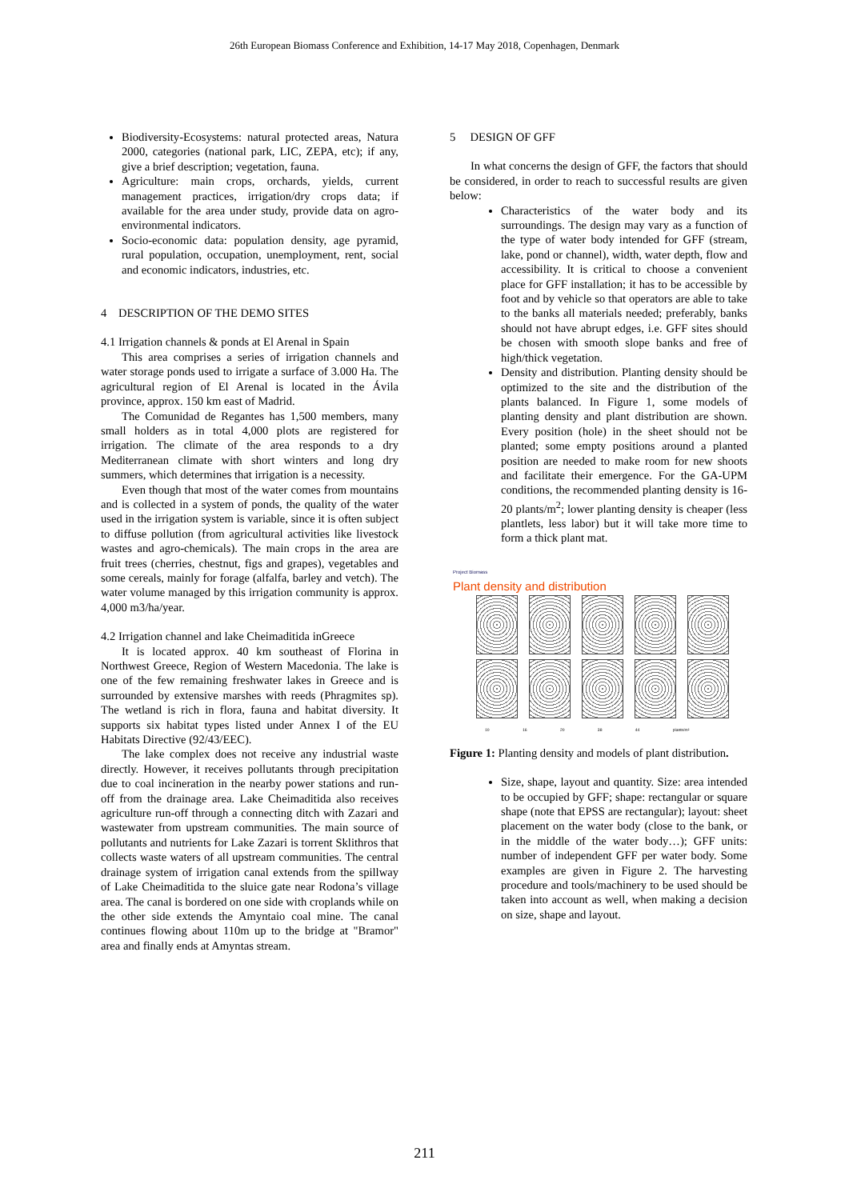26th European Biomass Conference and Exhibition, 14-17 May 2018, Copenhagen, Denmark
Biodiversity-Ecosystems: natural protected areas, Natura 2000, categories (national park, LIC, ZEPA, etc); if any, give a brief description; vegetation, fauna.
Agriculture: main crops, orchards, yields, current management practices, irrigation/dry crops data; if available for the area under study, provide data on agro-environmental indicators.
Socio-economic data: population density, age pyramid, rural population, occupation, unemployment, rent, social and economic indicators, industries, etc.
4 DESCRIPTION OF THE DEMO SITES
4.1 Irrigation channels & ponds at El Arenal in Spain
This area comprises a series of irrigation channels and water storage ponds used to irrigate a surface of 3.000 Ha. The agricultural region of El Arenal is located in the Ávila province, approx. 150 km east of Madrid.
The Comunidad de Regantes has 1,500 members, many small holders as in total 4,000 plots are registered for irrigation. The climate of the area responds to a dry Mediterranean climate with short winters and long dry summers, which determines that irrigation is a necessity.
Even though that most of the water comes from mountains and is collected in a system of ponds, the quality of the water used in the irrigation system is variable, since it is often subject to diffuse pollution (from agricultural activities like livestock wastes and agro-chemicals). The main crops in the area are fruit trees (cherries, chestnut, figs and grapes), vegetables and some cereals, mainly for forage (alfalfa, barley and vetch). The water volume managed by this irrigation community is approx. 4,000 m3/ha/year.
4.2 Irrigation channel and lake Cheimaditida inGreece
It is located approx. 40 km southeast of Florina in Northwest Greece, Region of Western Macedonia. The lake is one of the few remaining freshwater lakes in Greece and is surrounded by extensive marshes with reeds (Phragmites sp). The wetland is rich in flora, fauna and habitat diversity. It supports six habitat types listed under Annex I of the EU Habitats Directive (92/43/EEC).
The lake complex does not receive any industrial waste directly. However, it receives pollutants through precipitation due to coal incineration in the nearby power stations and run-off from the drainage area. Lake Cheimaditida also receives agriculture run-off through a connecting ditch with Zazari and wastewater from upstream communities. The main source of pollutants and nutrients for Lake Zazari is torrent Sklithros that collects waste waters of all upstream communities. The central drainage system of irrigation canal extends from the spillway of Lake Cheimaditida to the sluice gate near Rodona’s village area. The canal is bordered on one side with croplands while on the other side extends the Amyntaio coal mine. The canal continues flowing about 110m up to the bridge at "Bramor" area and finally ends at Amyntas stream.
5 DESIGN OF GFF
In what concerns the design of GFF, the factors that should be considered, in order to reach to successful results are given below:
Characteristics of the water body and its surroundings. The design may vary as a function of the type of water body intended for GFF (stream, lake, pond or channel), width, water depth, flow and accessibility. It is critical to choose a convenient place for GFF installation; it has to be accessible by foot and by vehicle so that operators are able to take to the banks all materials needed; preferably, banks should not have abrupt edges, i.e. GFF sites should be chosen with smooth slope banks and free of high/thick vegetation.
Density and distribution. Planting density should be optimized to the site and the distribution of the plants balanced. In Figure 1, some models of planting density and plant distribution are shown. Every position (hole) in the sheet should not be planted; some empty positions around a planted position are needed to make room for new shoots and facilitate their emergence. For the GA-UPM conditions, the recommended planting density is 16-20 plants/m<sup>2</sup>; lower planting density is cheaper (less plantlets, less labor) but it will take more time to form a thick plant mat.
Project Biomass
Plant density and distribution
10 16 20 38 44 plants/m²
Figure 1: Planting density and models of plant distribution.
Size, shape, layout and quantity. Size: area intended to be occupied by GFF; shape: rectangular or square shape (note that EPSS are rectangular); layout: sheet placement on the water body (close to the bank, or in the middle of the water body…); GFF units: number of independent GFF per water body. Some examples are given in Figure 2. The harvesting procedure and tools/machinery to be used should be taken into account as well, when making a decision on size, shape and layout.
211